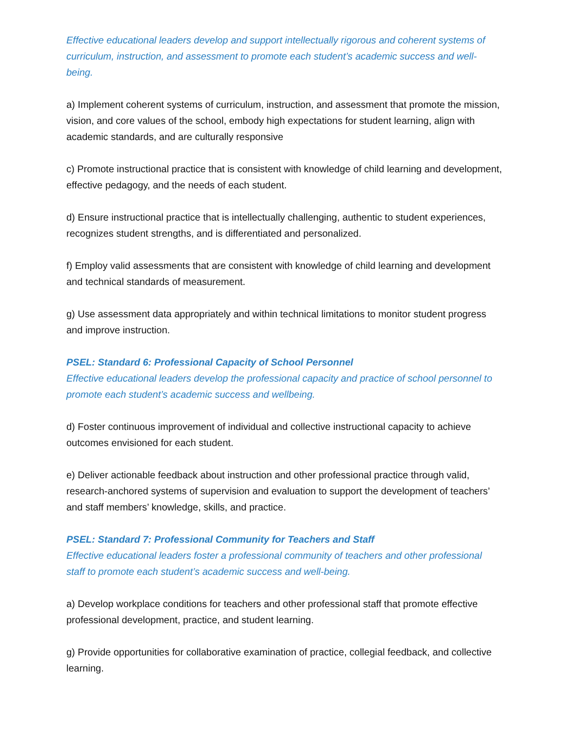Effective educational leaders develop and support intellectually rigorous and coherent systems of curriculum, instruction, and assessment to promote each student’s academic success and well-being.
a) Implement coherent systems of curriculum, instruction, and assessment that promote the mission, vision, and core values of the school, embody high expectations for student learning, align with academic standards, and are culturally responsive
c) Promote instructional practice that is consistent with knowledge of child learning and development, effective pedagogy, and the needs of each student.
d) Ensure instructional practice that is intellectually challenging, authentic to student experiences, recognizes student strengths, and is differentiated and personalized.
f) Employ valid assessments that are consistent with knowledge of child learning and development and technical standards of measurement.
g) Use assessment data appropriately and within technical limitations to monitor student progress and improve instruction.
PSEL: Standard 6: Professional Capacity of School Personnel
Effective educational leaders develop the professional capacity and practice of school personnel to promote each student’s academic success and wellbeing.
d) Foster continuous improvement of individual and collective instructional capacity to achieve outcomes envisioned for each student.
e) Deliver actionable feedback about instruction and other professional practice through valid, research-anchored systems of supervision and evaluation to support the development of teachers’ and staff members’ knowledge, skills, and practice.
PSEL: Standard 7: Professional Community for Teachers and Staff
Effective educational leaders foster a professional community of teachers and other professional staff to promote each student’s academic success and well-being.
a) Develop workplace conditions for teachers and other professional staff that promote effective professional development, practice, and student learning.
g) Provide opportunities for collaborative examination of practice, collegial feedback, and collective learning.